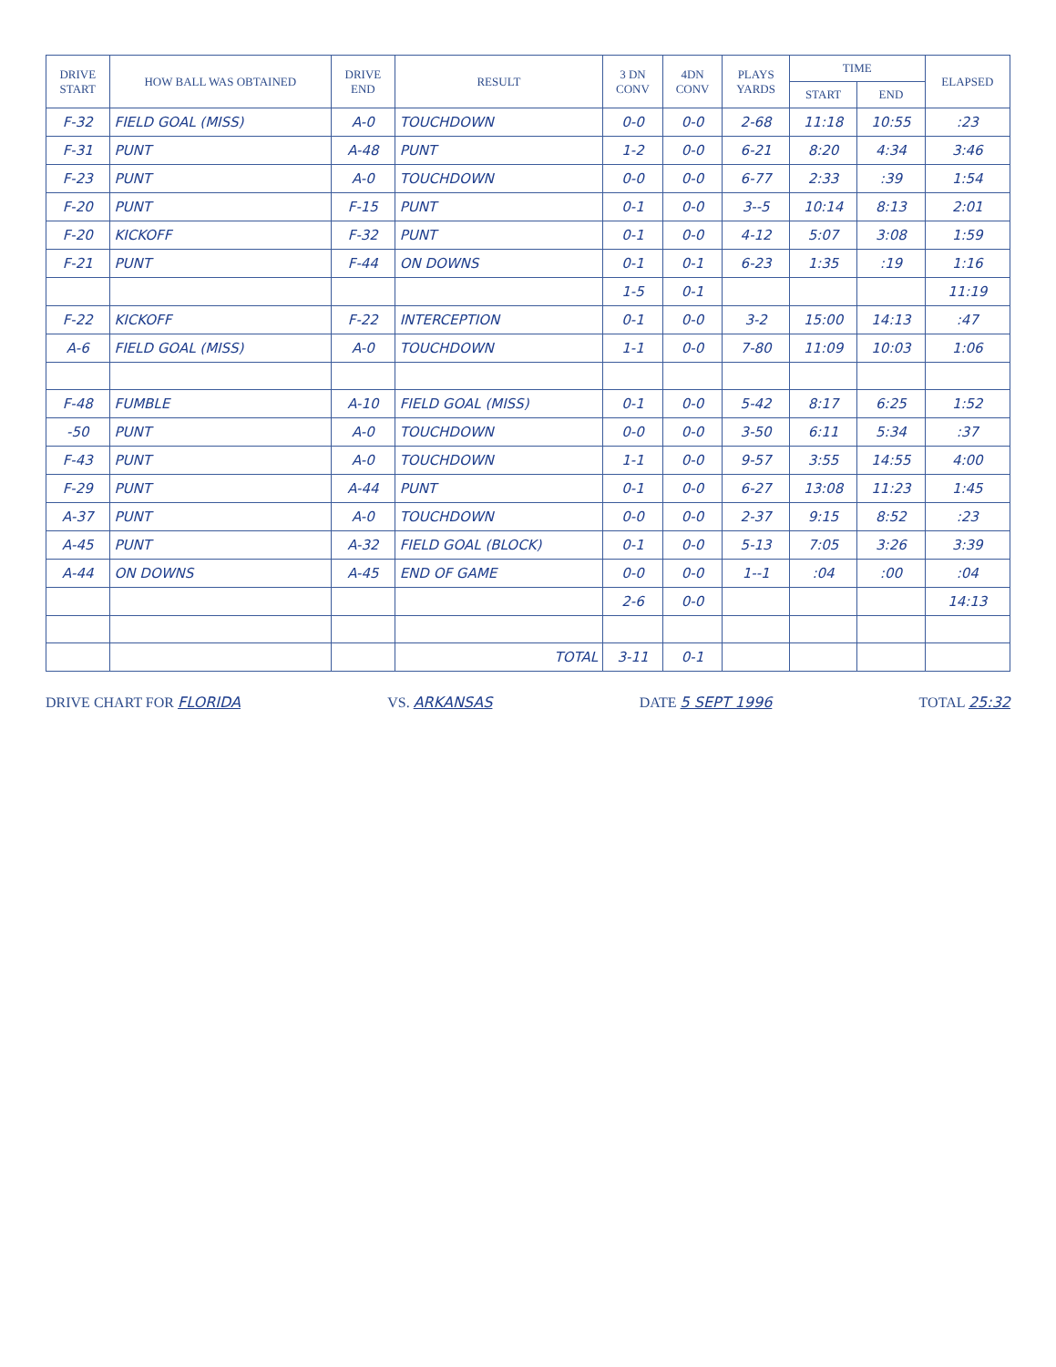| DRIVE START | HOW BALL WAS OBTAINED | DRIVE END | RESULT | 3 DN CONV | 4DN CONV | PLAYS YARDS | TIME | | ELAPSED |
| --- | --- | --- | --- | --- | --- | --- | --- | --- | --- |
| | | | | | | | START | END | |
| F-32 | FIELD GOAL (MISS) | A-0 | TOUCHDOWN | 0-0 | 0-0 | 2-68 | 11:18 | 10:55 | :23 |
| F-31 | PUNT | A-48 | PUNT | 1-2 | 0-0 | 6-21 | 8:20 | 4:34 | 3:46 |
| F-23 | PUNT | A-0 | TOUCHDOWN | 0-0 | 0-0 | 6-77 | 2:33 | :39 | 1:54 |
| F-20 | PUNT | F-15 | PUNT | 0-1 | 0-0 | 3--5 | 10:14 | 8:13 | 2:01 |
| F-20 | KICKOFF | F-32 | PUNT | 0-1 | 0-0 | 4-12 | 5:07 | 3:08 | 1:59 |
| F-21 | PUNT | F-44 | ON DOWNS | 0-1 | 0-1 | 6-23 | 1:35 | :19 | 1:16 |
| | | | | 1-5 | 0-1 | | | | 11:19 |
| F-22 | KICKOFF | F-22 | INTERCEPTION | 0-1 | 0-0 | 3-2 | 15:00 | 14:13 | :47 |
| A-6 | FIELD GOAL (MISS) | A-0 | TOUCHDOWN | 1-1 | 0-0 | 7-80 | 11:09 | 10:03 | 1:06 |
| F-48 | FUMBLE | A-10 | FIELD GOAL (MISS) | 0-1 | 0-0 | 5-42 | 8:17 | 6:25 | 1:52 |
| -50 | PUNT | A-0 | TOUCHDOWN | 0-0 | 0-0 | 3-50 | 6:11 | 5:34 | :37 |
| F-43 | PUNT | A-0 | TOUCHDOWN | 1-1 | 0-0 | 9-57 | 3:55 | 14:55 | 4:00 |
| F-29 | PUNT | A-44 | PUNT | 0-1 | 0-0 | 6-27 | 13:08 | 11:23 | 1:45 |
| A-37 | PUNT | A-0 | TOUCHDOWN | 0-0 | 0-0 | 2-37 | 9:15 | 8:52 | :23 |
| A-45 | PUNT | A-32 | FIELD GOAL (BLOCK) | 0-1 | 0-0 | 5-13 | 7:05 | 3:26 | 3:39 |
| A-44 | ON DOWNS | A-45 | END OF GAME | 0-0 | 0-0 | 1--1 | :04 | :00 | :04 |
| | | | | 2-6 | 0-0 | | | | 14:13 |
| | | | TOTAL | 3-11 | 0-1 | | | | |
DRIVE CHART FOR FLORIDA VS. ARKANSAS DATE 5 SEPT 1996 TOTAL 25:32